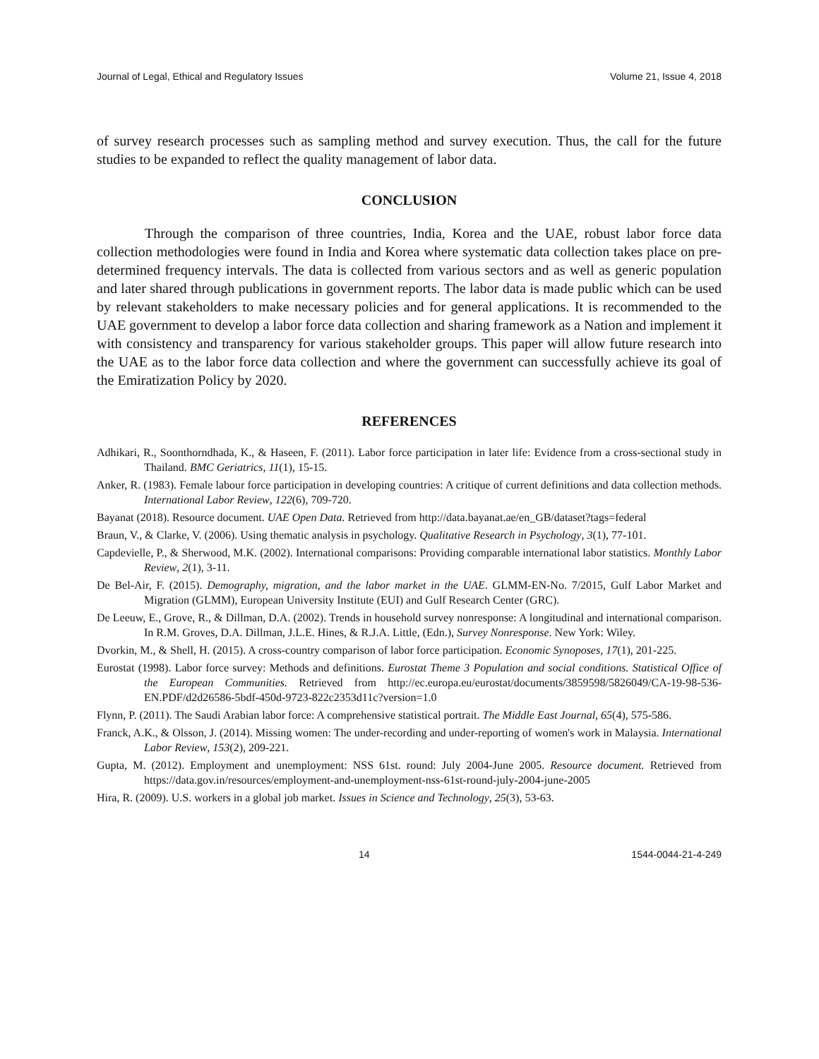Journal of Legal, Ethical and Regulatory Issues Volume 21, Issue 4, 2018
of survey research processes such as sampling method and survey execution. Thus, the call for the future studies to be expanded to reflect the quality management of labor data.
CONCLUSION
Through the comparison of three countries, India, Korea and the UAE, robust labor force data collection methodologies were found in India and Korea where systematic data collection takes place on pre-determined frequency intervals. The data is collected from various sectors and as well as generic population and later shared through publications in government reports. The labor data is made public which can be used by relevant stakeholders to make necessary policies and for general applications. It is recommended to the UAE government to develop a labor force data collection and sharing framework as a Nation and implement it with consistency and transparency for various stakeholder groups. This paper will allow future research into the UAE as to the labor force data collection and where the government can successfully achieve its goal of the Emiratization Policy by 2020.
REFERENCES
Adhikari, R., Soonthorndhada, K., & Haseen, F. (2011). Labor force participation in later life: Evidence from a cross-sectional study in Thailand. BMC Geriatrics, 11(1), 15-15.
Anker, R. (1983). Female labour force participation in developing countries: A critique of current definitions and data collection methods. International Labor Review, 122(6), 709-720.
Bayanat (2018). Resource document. UAE Open Data. Retrieved from http://data.bayanat.ae/en_GB/dataset?tags=federal
Braun, V., & Clarke, V. (2006). Using thematic analysis in psychology. Qualitative Research in Psychology, 3(1), 77-101.
Capdevielle, P., & Sherwood, M.K. (2002). International comparisons: Providing comparable international labor statistics. Monthly Labor Review, 2(1), 3-11.
De Bel-Air, F. (2015). Demography, migration, and the labor market in the UAE. GLMM-EN-No. 7/2015, Gulf Labor Market and Migration (GLMM), European University Institute (EUI) and Gulf Research Center (GRC).
De Leeuw, E., Grove, R., & Dillman, D.A. (2002). Trends in household survey nonresponse: A longitudinal and international comparison. In R.M. Groves, D.A. Dillman, J.L.E. Hines, & R.J.A. Little, (Edn.), Survey Nonresponse. New York: Wiley.
Dvorkin, M., & Shell, H. (2015). A cross-country comparison of labor force participation. Economic Synoposes, 17(1), 201-225.
Eurostat (1998). Labor force survey: Methods and definitions. Eurostat Theme 3 Population and social conditions. Statistical Office of the European Communities. Retrieved from http://ec.europa.eu/eurostat/documents/3859598/5826049/CA-19-98-536-EN.PDF/d2d26586-5bdf-450d-9723-822c2353d11c?version=1.0
Flynn, P. (2011). The Saudi Arabian labor force: A comprehensive statistical portrait. The Middle East Journal, 65(4), 575-586.
Franck, A.K., & Olsson, J. (2014). Missing women: The under-recording and under-reporting of women's work in Malaysia. International Labor Review, 153(2), 209-221.
Gupta, M. (2012). Employment and unemployment: NSS 61st. round: July 2004-June 2005. Resource document. Retrieved from https://data.gov.in/resources/employment-and-unemployment-nss-61st-round-july-2004-june-2005
Hira, R. (2009). U.S. workers in a global job market. Issues in Science and Technology, 25(3), 53-63.
14 1544-0044-21-4-249